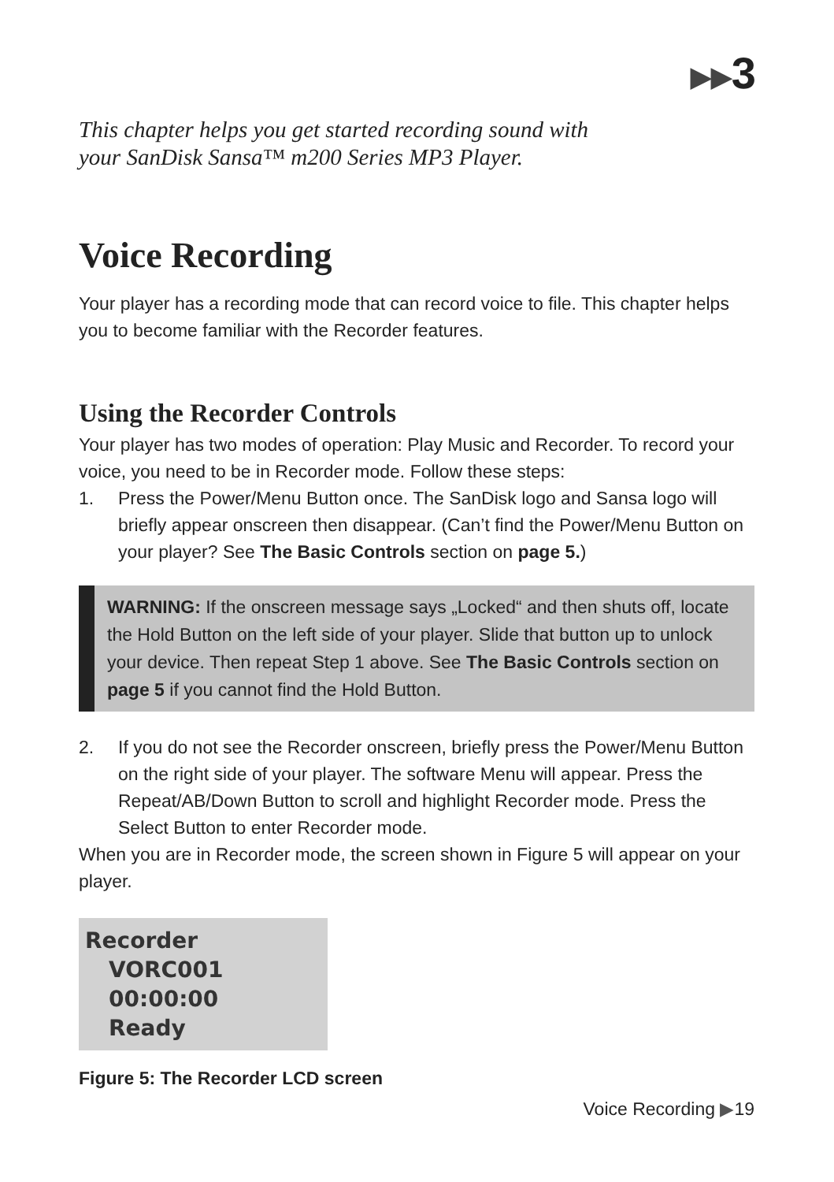▶▶3
This chapter helps you get started recording sound with
your SanDisk Sansa™ m200 Series MP3 Player.
Voice Recording
Your player has a recording mode that can record voice to file. This chapter helps you to become familiar with the Recorder features.
Using the Recorder Controls
Your player has two modes of operation: Play Music and Recorder. To record your voice, you need to be in Recorder mode. Follow these steps:
1. Press the Power/Menu Button once. The SanDisk logo and Sansa logo will briefly appear onscreen then disappear. (Can’t find the Power/Menu Button on your player? See The Basic Controls section on page 5.)
WARNING: If the onscreen message says „Locked“ and then shuts off, locate the Hold Button on the left side of your player. Slide that button up to unlock your device. Then repeat Step 1 above. See The Basic Controls section on page 5 if you cannot find the Hold Button.
2. If you do not see the Recorder onscreen, briefly press the Power/Menu Button on the right side of your player. The software Menu will appear. Press the Repeat/AB/Down Button to scroll and highlight Recorder mode. Press the Select Button to enter Recorder mode.
When you are in Recorder mode, the screen shown in Figure 5 will appear on your player.
Recorder
VORC001
00:00:00
Ready
Figure 5: The Recorder LCD screen
Voice Recording ▶19